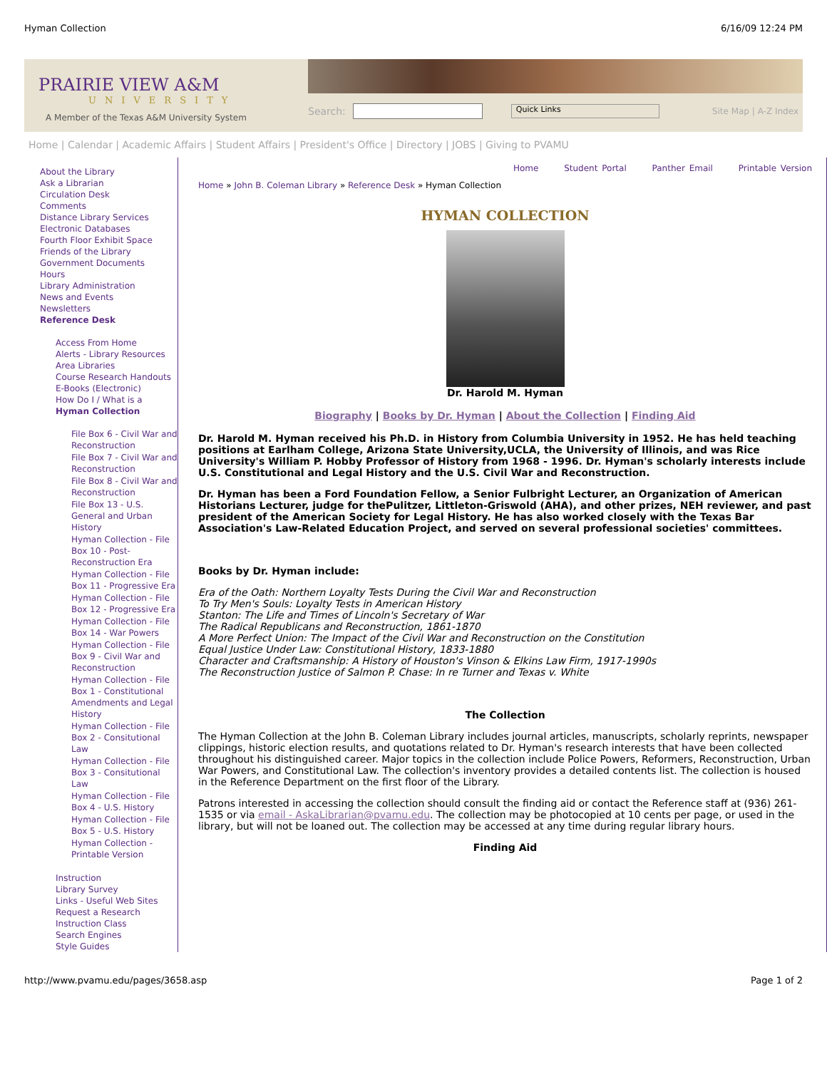Hyman Collection 6/16/09 12:24 PM
PRAIRIE VIEW A&M
UNIVERSITY
A Member of the Texas A&M University System
Search: Quick Links Site Map | A-Z Index
Home | Calendar | Academic Affairs | Student Affairs | President's Office | Directory | JOBS | Giving to PVAMU
About the Library
Ask a Librarian
Circulation Desk
Comments
Distance Library Services
Electronic Databases
Fourth Floor Exhibit Space
Friends of the Library
Government Documents
Hours
Library Administration
News and Events
Newsletters
Reference Desk
Access From Home
Alerts - Library Resources
Area Libraries
Course Research Handouts
E-Books (Electronic)
How Do I / What is a
Hyman Collection
File Box 6 - Civil War and Reconstruction
File Box 7 - Civil War and Reconstruction
File Box 8 - Civil War and Reconstruction
File Box 13 - U.S. General and Urban History
Hyman Collection - File Box 10 - Post-Reconstruction Era
Hyman Collection - File Box 11 - Progressive Era
Hyman Collection - File Box 12 - Progressive Era
Hyman Collection - File Box 14 - War Powers
Hyman Collection - File Box 9 - Civil War and Reconstruction
Hyman Collection - File Box 1 - Constitutional Amendments and Legal History
Hyman Collection - File Box 2 - Consitutional Law
Hyman Collection - File Box 3 - Consitutional Law
Hyman Collection - File Box 4 - U.S. History
Hyman Collection - File Box 5 - U.S. History
Hyman Collection - Printable Version
Instruction
Library Survey
Links - Useful Web Sites
Request a Research Instruction Class
Search Engines
Style Guides
Home Student Portal Panther Email Printable Version
Home » John B. Coleman Library » Reference Desk » Hyman Collection
HYMAN COLLECTION
Dr. Harold M. Hyman
Biography | Books by Dr. Hyman | About the Collection | Finding Aid
Dr. Harold M. Hyman received his Ph.D. in History from Columbia University in 1952. He has held teaching positions at Earlham College, Arizona State University,UCLA, the University of Illinois, and was Rice University's William P. Hobby Professor of History from 1968 - 1996. Dr. Hyman's scholarly interests include U.S. Constitutional and Legal History and the U.S. Civil War and Reconstruction.
Dr. Hyman has been a Ford Foundation Fellow, a Senior Fulbright Lecturer, an Organization of American Historians Lecturer, judge for thePulitzer, Littleton-Griswold (AHA), and other prizes, NEH reviewer, and past president of the American Society for Legal History. He has also worked closely with the Texas Bar Association's Law-Related Education Project, and served on several professional societies' committees.
Books by Dr. Hyman include:
Era of the Oath: Northern Loyalty Tests During the Civil War and Reconstruction
To Try Men's Souls: Loyalty Tests in American History
Stanton: The Life and Times of Lincoln's Secretary of War
The Radical Republicans and Reconstruction, 1861-1870
A More Perfect Union: The Impact of the Civil War and Reconstruction on the Constitution
Equal Justice Under Law: Constitutional History, 1833-1880
Character and Craftsmanship: A History of Houston's Vinson & Elkins Law Firm, 1917-1990s
The Reconstruction Justice of Salmon P. Chase: In re Turner and Texas v. White
The Collection
The Hyman Collection at the John B. Coleman Library includes journal articles, manuscripts, scholarly reprints, newspaper clippings, historic election results, and quotations related to Dr. Hyman's research interests that have been collected throughout his distinguished career. Major topics in the collection include Police Powers, Reformers, Reconstruction, Urban War Powers, and Constitutional Law. The collection's inventory provides a detailed contents list. The collection is housed in the Reference Department on the first floor of the Library.
Patrons interested in accessing the collection should consult the finding aid or contact the Reference staff at (936) 261-1535 or via email - AskaLibrarian@pvamu.edu. The collection may be photocopied at 10 cents per page, or used in the library, but will not be loaned out. The collection may be accessed at any time during regular library hours.
Finding Aid
http://www.pvamu.edu/pages/3658.asp Page 1 of 2